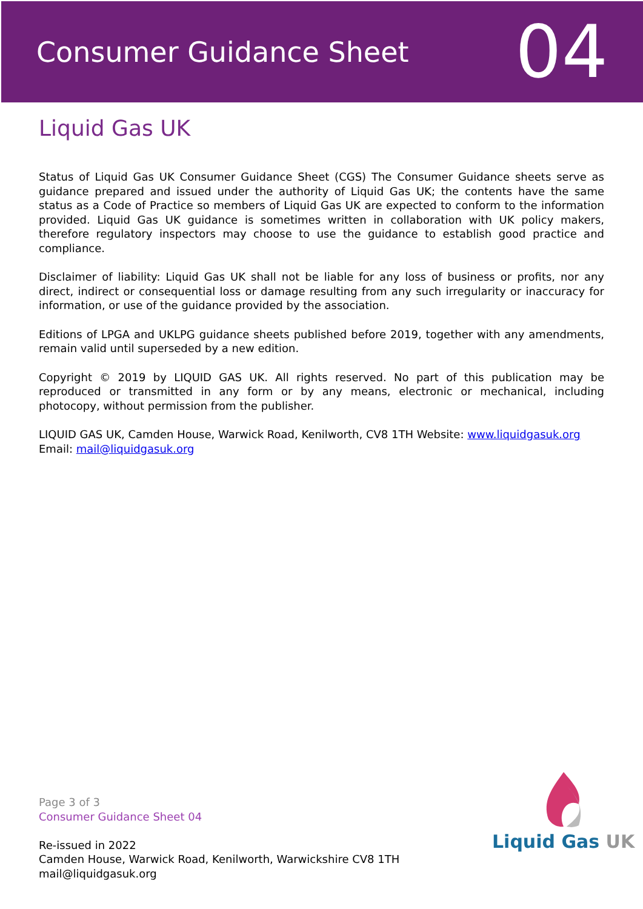Consumer Guidance Sheet
04
Liquid Gas UK
Status of Liquid Gas UK Consumer Guidance Sheet (CGS) The Consumer Guidance sheets serve as guidance prepared and issued under the authority of Liquid Gas UK; the contents have the same status as a Code of Practice so members of Liquid Gas UK are expected to conform to the information provided. Liquid Gas UK guidance is sometimes written in collaboration with UK policy makers, therefore regulatory inspectors may choose to use the guidance to establish good practice and compliance.
Disclaimer of liability: Liquid Gas UK shall not be liable for any loss of business or profits, nor any direct, indirect or consequential loss or damage resulting from any such irregularity or inaccuracy for information, or use of the guidance provided by the association.
Editions of LPGA and UKLPG guidance sheets published before 2019, together with any amendments, remain valid until superseded by a new edition.
Copyright © 2019 by LIQUID GAS UK. All rights reserved. No part of this publication may be reproduced or transmitted in any form or by any means, electronic or mechanical, including photocopy, without permission from the publisher.
LIQUID GAS UK, Camden House, Warwick Road, Kenilworth, CV8 1TH Website: www.liquidgasuk.org
Email: mail@liquidgasuk.org
Page 3 of 3
Consumer Guidance Sheet 04
Re-issued in 2022
Camden House, Warwick Road, Kenilworth, Warwickshire CV8 1TH
mail@liquidgasuk.org
Liquid Gas UK